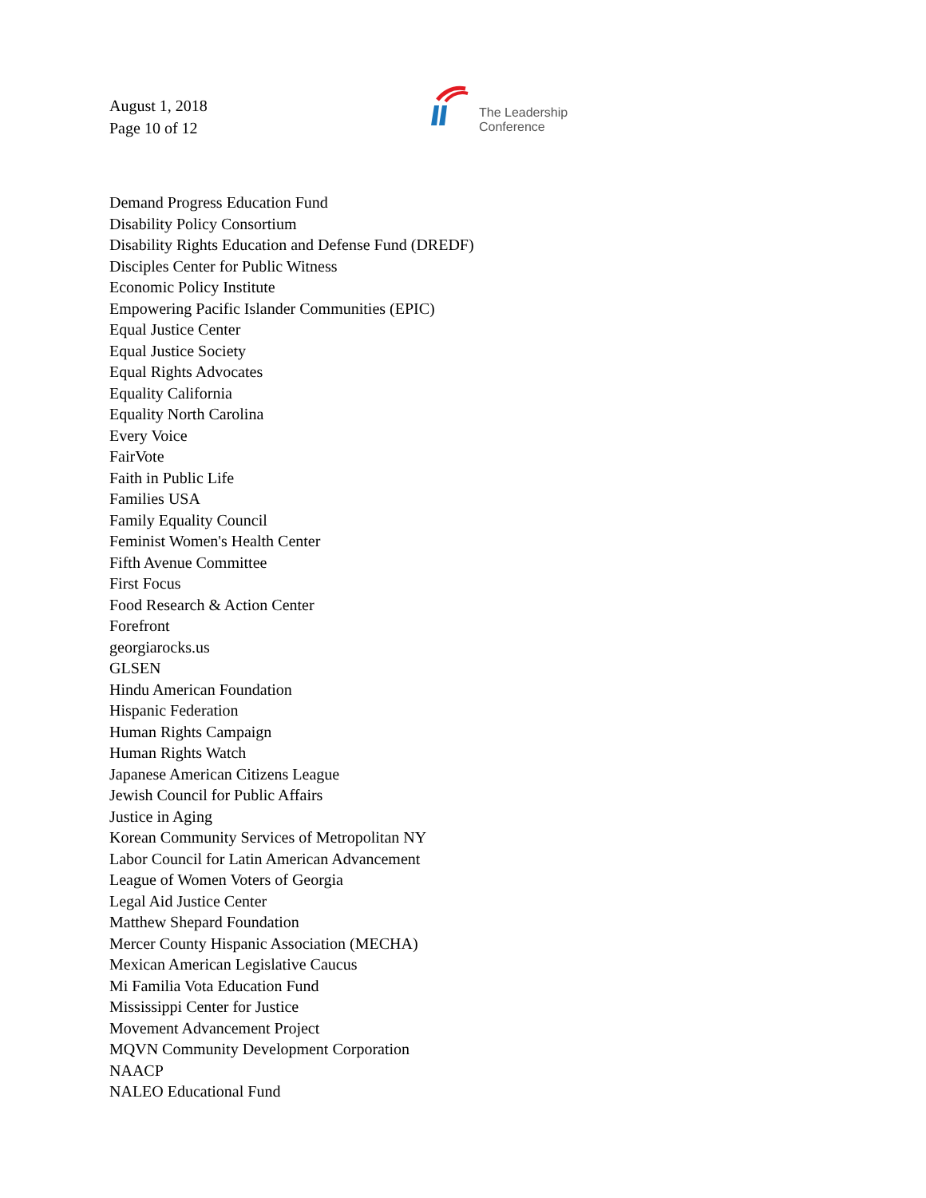August 1, 2018
Page 10 of 12
The Leadership
Conference
Demand Progress Education Fund
Disability Policy Consortium
Disability Rights Education and Defense Fund (DREDF)
Disciples Center for Public Witness
Economic Policy Institute
Empowering Pacific Islander Communities (EPIC)
Equal Justice Center
Equal Justice Society
Equal Rights Advocates
Equality California
Equality North Carolina
Every Voice
FairVote
Faith in Public Life
Families USA
Family Equality Council
Feminist Women's Health Center
Fifth Avenue Committee
First Focus
Food Research & Action Center
Forefront
georgiarocks.us
GLSEN
Hindu American Foundation
Hispanic Federation
Human Rights Campaign
Human Rights Watch
Japanese American Citizens League
Jewish Council for Public Affairs
Justice in Aging
Korean Community Services of Metropolitan NY
Labor Council for Latin American Advancement
League of Women Voters of Georgia
Legal Aid Justice Center
Matthew Shepard Foundation
Mercer County Hispanic Association (MECHA)
Mexican American Legislative Caucus
Mi Familia Vota Education Fund
Mississippi Center for Justice
Movement Advancement Project
MQVN Community Development Corporation
NAACP
NALEO Educational Fund